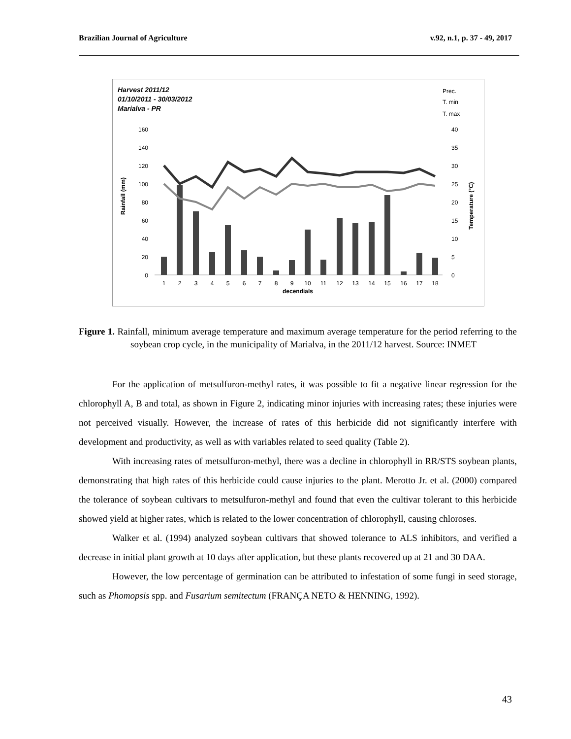Brazilian Journal of Agriculture v.92, n.1, p. 37 - 49, 2017
Harvest 2011/12
01/10/2011 - 30/03/2012
Marialva - PR
Prec.
T. min
T. max
Rainfall (mm)
Temperature (°C)
160
140
120
100
80
60
40
20
0
40
35
30
25
20
15
10
5
0
1
2
3
4
5
6
7
8
9
10
11
12
13
14
15
16
17
18
decendials
Figure 1. Rainfall, minimum average temperature and maximum average temperature for the period referring to the soybean crop cycle, in the municipality of Marialva, in the 2011/12 harvest. Source: INMET
For the application of metsulfuron-methyl rates, it was possible to fit a negative linear regression for the chlorophyll A, B and total, as shown in Figure 2, indicating minor injuries with increasing rates; these injuries were not perceived visually. However, the increase of rates of this herbicide did not significantly interfere with development and productivity, as well as with variables related to seed quality (Table 2).
With increasing rates of metsulfuron-methyl, there was a decline in chlorophyll in RR/STS soybean plants, demonstrating that high rates of this herbicide could cause injuries to the plant. Merotto Jr. et al. (2000) compared the tolerance of soybean cultivars to metsulfuron-methyl and found that even the cultivar tolerant to this herbicide showed yield at higher rates, which is related to the lower concentration of chlorophyll, causing chloroses.
Walker et al. (1994) analyzed soybean cultivars that showed tolerance to ALS inhibitors, and verified a decrease in initial plant growth at 10 days after application, but these plants recovered up at 21 and 30 DAA.
However, the low percentage of germination can be attributed to infestation of some fungi in seed storage, such as Phomopsis spp. and Fusarium semitectum (FRANÇA NETO & HENNING, 1992).
43